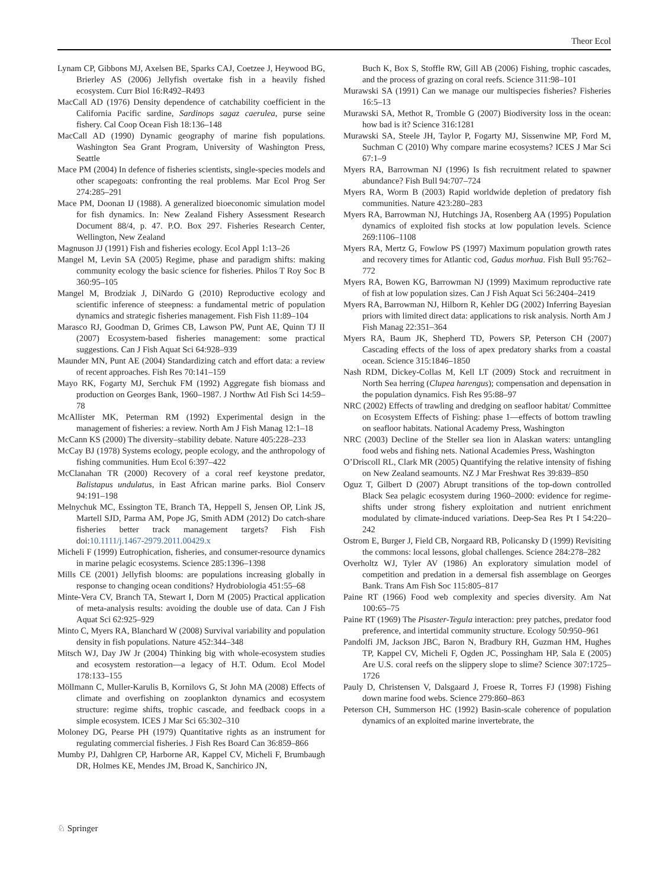Theor Ecol
Lynam CP, Gibbons MJ, Axelsen BE, Sparks CAJ, Coetzee J, Heywood BG, Brierley AS (2006) Jellyfish overtake fish in a heavily fished ecosystem. Curr Biol 16:R492–R493
MacCall AD (1976) Density dependence of catchability coefficient in the California Pacific sardine, Sardinops sagaz caerulea, purse seine fishery. Cal Coop Ocean Fish 18:136–148
MacCall AD (1990) Dynamic geography of marine fish populations. Washington Sea Grant Program, University of Washington Press, Seattle
Mace PM (2004) In defence of fisheries scientists, single-species models and other scapegoats: confronting the real problems. Mar Ecol Prog Ser 274:285–291
Mace PM, Doonan IJ (1988). A generalized bioeconomic simulation model for fish dynamics. In: New Zealand Fishery Assessment Research Document 88/4, p. 47. P.O. Box 297. Fisheries Research Center, Wellington, New Zealand
Magnuson JJ (1991) Fish and fisheries ecology. Ecol Appl 1:13–26
Mangel M, Levin SA (2005) Regime, phase and paradigm shifts: making community ecology the basic science for fisheries. Philos T Roy Soc B 360:95–105
Mangel M, Brodziak J, DiNardo G (2010) Reproductive ecology and scientific inference of steepness: a fundamental metric of population dynamics and strategic fisheries management. Fish Fish 11:89–104
Marasco RJ, Goodman D, Grimes CB, Lawson PW, Punt AE, Quinn TJ II (2007) Ecosystem-based fisheries management: some practical suggestions. Can J Fish Aquat Sci 64:928–939
Maunder MN, Punt AE (2004) Standardizing catch and effort data: a review of recent approaches. Fish Res 70:141–159
Mayo RK, Fogarty MJ, Serchuk FM (1992) Aggregate fish biomass and production on Georges Bank, 1960–1987. J Northw Atl Fish Sci 14:59–78
McAllister MK, Peterman RM (1992) Experimental design in the management of fisheries: a review. North Am J Fish Manag 12:1–18
McCann KS (2000) The diversity–stability debate. Nature 405:228–233
McCay BJ (1978) Systems ecology, people ecology, and the anthropology of fishing communities. Hum Ecol 6:397–422
McClanahan TR (2000) Recovery of a coral reef keystone predator, Balistapus undulatus, in East African marine parks. Biol Conserv 94:191–198
Melnychuk MC, Essington TE, Branch TA, Heppell S, Jensen OP, Link JS, Martell SJD, Parma AM, Pope JG, Smith ADM (2012) Do catch-share fisheries better track management targets? Fish Fish doi:10.1111/j.1467-2979.2011.00429.x
Micheli F (1999) Eutrophication, fisheries, and consumer-resource dynamics in marine pelagic ecosystems. Science 285:1396–1398
Mills CE (2001) Jellyfish blooms: are populations increasing globally in response to changing ocean conditions? Hydrobiologia 451:55–68
Minte-Vera CV, Branch TA, Stewart I, Dorn M (2005) Practical application of meta-analysis results: avoiding the double use of data. Can J Fish Aquat Sci 62:925–929
Minto C, Myers RA, Blanchard W (2008) Survival variability and population density in fish populations. Nature 452:344–348
Mitsch WJ, Day JW Jr (2004) Thinking big with whole-ecosystem studies and ecosystem restoration—a legacy of H.T. Odum. Ecol Model 178:133–155
Möllmann C, Muller-Karulis B, Kornilovs G, St John MA (2008) Effects of climate and overfishing on zooplankton dynamics and ecosystem structure: regime shifts, trophic cascade, and feedback coops in a simple ecosystem. ICES J Mar Sci 65:302–310
Moloney DG, Pearse PH (1979) Quantitative rights as an instrument for regulating commercial fisheries. J Fish Res Board Can 36:859–866
Mumby PJ, Dahlgren CP, Harborne AR, Kappel CV, Micheli F, Brumbaugh DR, Holmes KE, Mendes JM, Broad K, Sanchirico JN,
Buch K, Box S, Stoffle RW, Gill AB (2006) Fishing, trophic cascades, and the process of grazing on coral reefs. Science 311:98–101
Murawski SA (1991) Can we manage our multispecies fisheries? Fisheries 16:5–13
Murawski SA, Methot R, Tromble G (2007) Biodiversity loss in the ocean: how bad is it? Science 316:1281
Murawski SA, Steele JH, Taylor P, Fogarty MJ, Sissenwine MP, Ford M, Suchman C (2010) Why compare marine ecosystems? ICES J Mar Sci 67:1–9
Myers RA, Barrowman NJ (1996) Is fish recruitment related to spawner abundance? Fish Bull 94:707–724
Myers RA, Worm B (2003) Rapid worldwide depletion of predatory fish communities. Nature 423:280–283
Myers RA, Barrowman NJ, Hutchings JA, Rosenberg AA (1995) Population dynamics of exploited fish stocks at low population levels. Science 269:1106–1108
Myers RA, Mertz G, Fowlow PS (1997) Maximum population growth rates and recovery times for Atlantic cod, Gadus morhua. Fish Bull 95:762–772
Myers RA, Bowen KG, Barrowman NJ (1999) Maximum reproductive rate of fish at low population sizes. Can J Fish Aquat Sci 56:2404–2419
Myers RA, Barrowman NJ, Hilborn R, Kehler DG (2002) Inferring Bayesian priors with limited direct data: applications to risk analysis. North Am J Fish Manag 22:351–364
Myers RA, Baum JK, Shepherd TD, Powers SP, Peterson CH (2007) Cascading effects of the loss of apex predatory sharks from a coastal ocean. Science 315:1846–1850
Nash RDM, Dickey-Collas M, Kell LT (2009) Stock and recruitment in North Sea herring (Clupea harengus); compensation and depensation in the population dynamics. Fish Res 95:88–97
NRC (2002) Effects of trawling and dredging on seafloor habitat/ Committee on Ecosystem Effects of Fishing: phase 1—effects of bottom trawling on seafloor habitats. National Academy Press, Washington
NRC (2003) Decline of the Steller sea lion in Alaskan waters: untangling food webs and fishing nets. National Academies Press, Washington
O’Driscoll RL, Clark MR (2005) Quantifying the relative intensity of fishing on New Zealand seamounts. NZ J Mar Freshwat Res 39:839–850
Oguz T, Gilbert D (2007) Abrupt transitions of the top-down controlled Black Sea pelagic ecosystem during 1960–2000: evidence for regime-shifts under strong fishery exploitation and nutrient enrichment modulated by climate-induced variations. Deep-Sea Res Pt I 54:220–242
Ostrom E, Burger J, Field CB, Norgaard RB, Policansky D (1999) Revisiting the commons: local lessons, global challenges. Science 284:278–282
Overholtz WJ, Tyler AV (1986) An exploratory simulation model of competition and predation in a demersal fish assemblage on Georges Bank. Trans Am Fish Soc 115:805–817
Paine RT (1966) Food web complexity and species diversity. Am Nat 100:65–75
Paine RT (1969) The Pisaster-Tegula interaction: prey patches, predator food preference, and intertidal community structure. Ecology 50:950–961
Pandolfi JM, Jackson JBC, Baron N, Bradbury RH, Guzman HM, Hughes TP, Kappel CV, Micheli F, Ogden JC, Possingham HP, Sala E (2005) Are U.S. coral reefs on the slippery slope to slime? Science 307:1725–1726
Pauly D, Christensen V, Dalsgaard J, Froese R, Torres FJ (1998) Fishing down marine food webs. Science 279:860–863
Peterson CH, Summerson HC (1992) Basin-scale coherence of population dynamics of an exploited marine invertebrate, the
♘ Springer